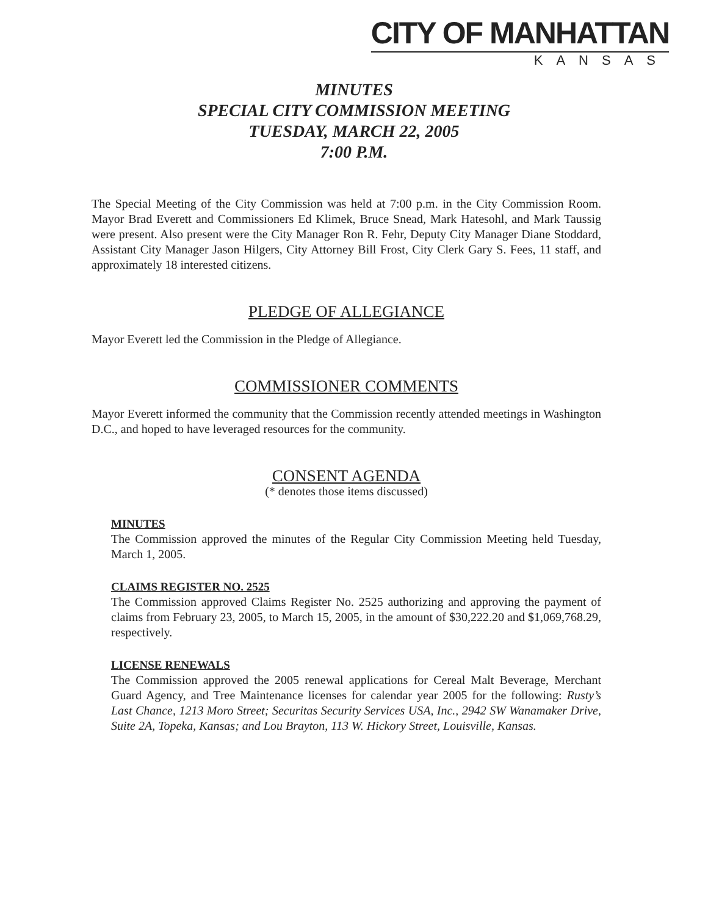CITY OF MANHATTAN
KANSAS
MINUTES
SPECIAL CITY COMMISSION MEETING
TUESDAY, MARCH 22, 2005
7:00 P.M.
The Special Meeting of the City Commission was held at 7:00 p.m. in the City Commission Room. Mayor Brad Everett and Commissioners Ed Klimek, Bruce Snead, Mark Hatesohl, and Mark Taussig were present. Also present were the City Manager Ron R. Fehr, Deputy City Manager Diane Stoddard, Assistant City Manager Jason Hilgers, City Attorney Bill Frost, City Clerk Gary S. Fees, 11 staff, and approximately 18 interested citizens.
PLEDGE OF ALLEGIANCE
Mayor Everett led the Commission in the Pledge of Allegiance.
COMMISSIONER COMMENTS
Mayor Everett informed the community that the Commission recently attended meetings in Washington D.C., and hoped to have leveraged resources for the community.
CONSENT AGENDA
(* denotes those items discussed)
MINUTES
The Commission approved the minutes of the Regular City Commission Meeting held Tuesday, March 1, 2005.
CLAIMS REGISTER NO. 2525
The Commission approved Claims Register No. 2525 authorizing and approving the payment of claims from February 23, 2005, to March 15, 2005, in the amount of $30,222.20 and $1,069,768.29, respectively.
LICENSE RENEWALS
The Commission approved the 2005 renewal applications for Cereal Malt Beverage, Merchant Guard Agency, and Tree Maintenance licenses for calendar year 2005 for the following: Rusty’s Last Chance, 1213 Moro Street; Securitas Security Services USA, Inc., 2942 SW Wanamaker Drive, Suite 2A, Topeka, Kansas; and Lou Brayton, 113 W. Hickory Street, Louisville, Kansas.